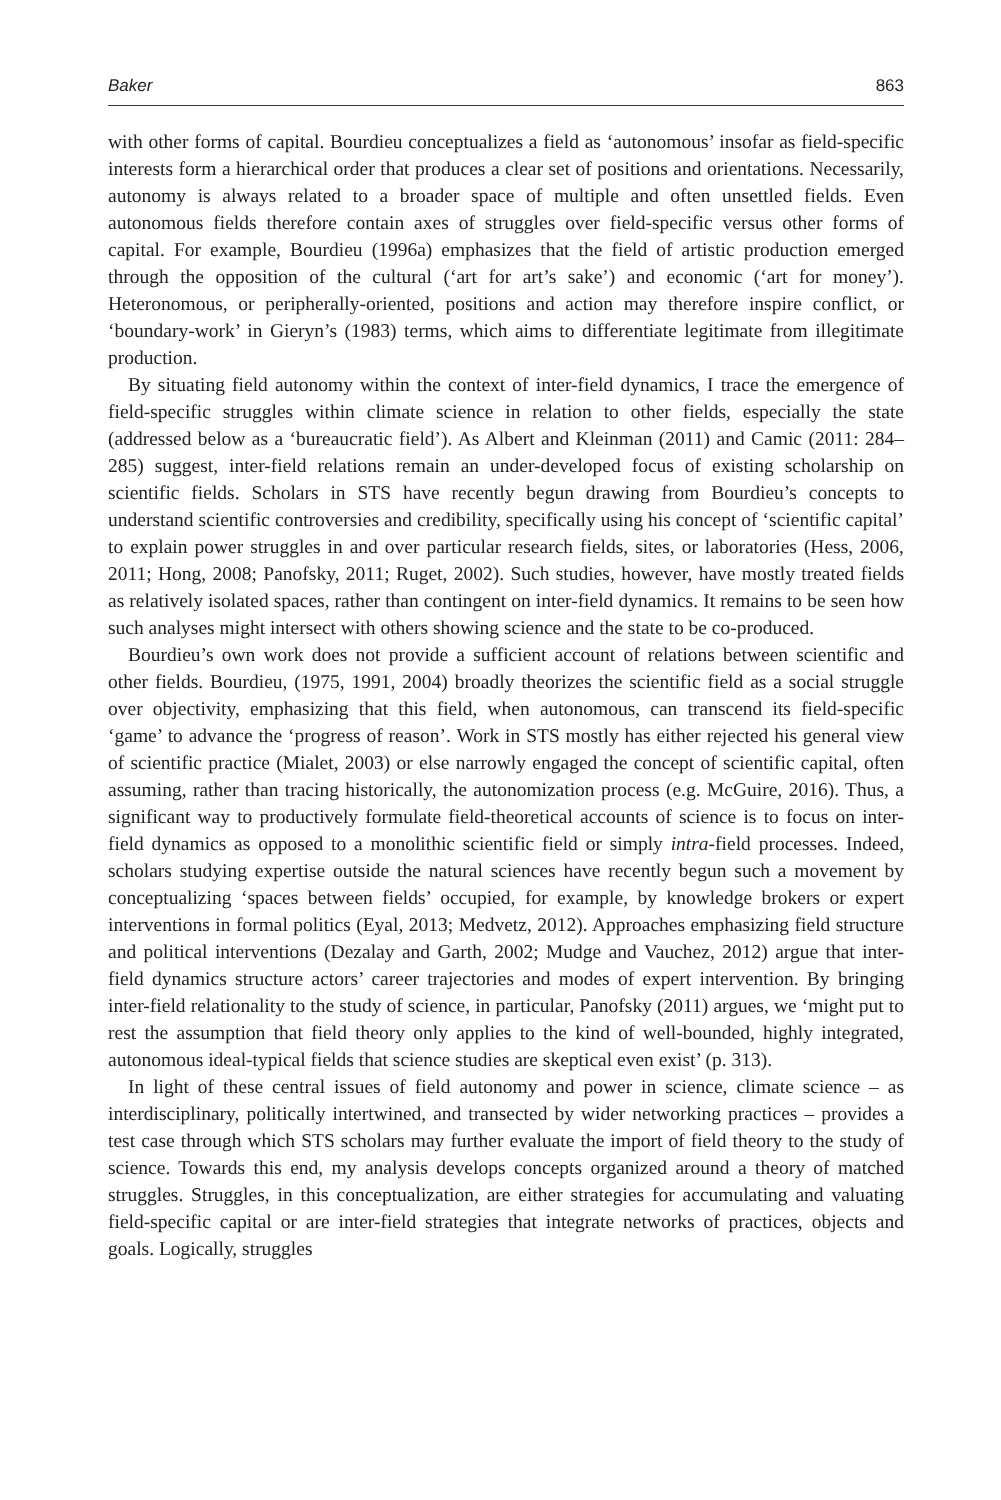Baker 863
with other forms of capital. Bourdieu conceptualizes a field as ‘autonomous’ insofar as field-specific interests form a hierarchical order that produces a clear set of positions and orientations. Necessarily, autonomy is always related to a broader space of multiple and often unsettled fields. Even autonomous fields therefore contain axes of struggles over field-specific versus other forms of capital. For example, Bourdieu (1996a) emphasizes that the field of artistic production emerged through the opposition of the cultural (‘art for art’s sake’) and economic (‘art for money’). Heteronomous, or peripherally-oriented, positions and action may therefore inspire conflict, or ‘boundary-work’ in Gieryn’s (1983) terms, which aims to differentiate legitimate from illegitimate production.
By situating field autonomy within the context of inter-field dynamics, I trace the emergence of field-specific struggles within climate science in relation to other fields, especially the state (addressed below as a ‘bureaucratic field’). As Albert and Kleinman (2011) and Camic (2011: 284–285) suggest, inter-field relations remain an under-developed focus of existing scholarship on scientific fields. Scholars in STS have recently begun drawing from Bourdieu’s concepts to understand scientific controversies and credibility, specifically using his concept of ‘scientific capital’ to explain power struggles in and over particular research fields, sites, or laboratories (Hess, 2006, 2011; Hong, 2008; Panofsky, 2011; Ruget, 2002). Such studies, however, have mostly treated fields as relatively isolated spaces, rather than contingent on inter-field dynamics. It remains to be seen how such analyses might intersect with others showing science and the state to be co-produced.
Bourdieu’s own work does not provide a sufficient account of relations between scientific and other fields. Bourdieu, (1975, 1991, 2004) broadly theorizes the scientific field as a social struggle over objectivity, emphasizing that this field, when autonomous, can transcend its field-specific ‘game’ to advance the ‘progress of reason’. Work in STS mostly has either rejected his general view of scientific practice (Mialet, 2003) or else narrowly engaged the concept of scientific capital, often assuming, rather than tracing historically, the autonomization process (e.g. McGuire, 2016). Thus, a significant way to productively formulate field-theoretical accounts of science is to focus on inter-field dynamics as opposed to a monolithic scientific field or simply intra-field processes. Indeed, scholars studying expertise outside the natural sciences have recently begun such a movement by conceptualizing ‘spaces between fields’ occupied, for example, by knowledge brokers or expert interventions in formal politics (Eyal, 2013; Medvetz, 2012). Approaches emphasizing field structure and political interventions (Dezalay and Garth, 2002; Mudge and Vauchez, 2012) argue that inter-field dynamics structure actors’ career trajectories and modes of expert intervention. By bringing inter-field relationality to the study of science, in particular, Panofsky (2011) argues, we ‘might put to rest the assumption that field theory only applies to the kind of well-bounded, highly integrated, autonomous ideal-typical fields that science studies are skeptical even exist’ (p. 313).
In light of these central issues of field autonomy and power in science, climate science – as interdisciplinary, politically intertwined, and transected by wider networking practices – provides a test case through which STS scholars may further evaluate the import of field theory to the study of science. Towards this end, my analysis develops concepts organized around a theory of matched struggles. Struggles, in this conceptualization, are either strategies for accumulating and valuating field-specific capital or are inter-field strategies that integrate networks of practices, objects and goals. Logically, struggles